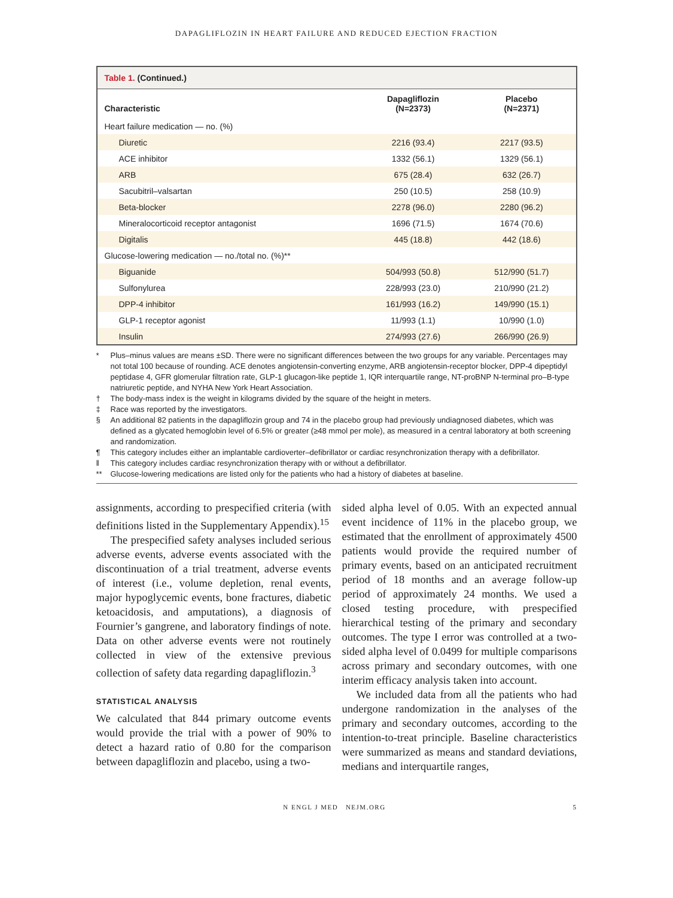DAPAGLIFLOZIN IN HEART FAILURE AND REDUCED EJECTION FRACTION
Table 1. (Continued.)
| Characteristic | Dapagliflozin (N=2373) | Placebo (N=2371) |
| --- | --- | --- |
| Heart failure medication — no. (%) | | |
| Diuretic | 2216 (93.4) | 2217 (93.5) |
| ACE inhibitor | 1332 (56.1) | 1329 (56.1) |
| ARB | 675 (28.4) | 632 (26.7) |
| Sacubitril–valsartan | 250 (10.5) | 258 (10.9) |
| Beta-blocker | 2278 (96.0) | 2280 (96.2) |
| Mineralocorticoid receptor antagonist | 1696 (71.5) | 1674 (70.6) |
| Digitalis | 445 (18.8) | 442 (18.6) |
| Glucose-lowering medication — no./total no. (%)** | | |
| Biguanide | 504/993 (50.8) | 512/990 (51.7) |
| Sulfonylurea | 228/993 (23.0) | 210/990 (21.2) |
| DPP-4 inhibitor | 161/993 (16.2) | 149/990 (15.1) |
| GLP-1 receptor agonist | 11/993 (1.1) | 10/990 (1.0) |
| Insulin | 274/993 (27.6) | 266/990 (26.9) |
* Plus–minus values are means ±SD. There were no significant differences between the two groups for any variable. Percentages may not total 100 because of rounding. ACE denotes angiotensin-converting enzyme, ARB angiotensin-receptor blocker, DPP-4 dipeptidyl peptidase 4, GFR glomerular filtration rate, GLP-1 glucagon-like peptide 1, IQR interquartile range, NT-proBNP N-terminal pro–B-type natriuretic peptide, and NYHA New York Heart Association.
† The body-mass index is the weight in kilograms divided by the square of the height in meters.
‡ Race was reported by the investigators.
§ An additional 82 patients in the dapagliflozin group and 74 in the placebo group had previously undiagnosed diabetes, which was defined as a glycated hemoglobin level of 6.5% or greater (≥48 mmol per mole), as measured in a central laboratory at both screening and randomization.
¶ This category includes either an implantable cardioverter–defibrillator or cardiac resynchronization therapy with a defibrillator.
‖ This category includes cardiac resynchronization therapy with or without a defibrillator.
** Glucose-lowering medications are listed only for the patients who had a history of diabetes at baseline.
assignments, according to prespecified criteria (with definitions listed in the Supplementary Appendix).<sup>15</sup>
The prespecified safety analyses included serious adverse events, adverse events associated with the discontinuation of a trial treatment, adverse events of interest (i.e., volume depletion, renal events, major hypoglycemic events, bone fractures, diabetic ketoacidosis, and amputations), a diagnosis of Fournier’s gangrene, and laboratory findings of note. Data on other adverse events were not routinely collected in view of the extensive previous collection of safety data regarding dapagliflozin.<sup>3</sup>
STATISTICAL ANALYSIS
We calculated that 844 primary outcome events would provide the trial with a power of 90% to detect a hazard ratio of 0.80 for the comparison between dapagliflozin and placebo, using a two-
sided alpha level of 0.05. With an expected annual event incidence of 11% in the placebo group, we estimated that the enrollment of approximately 4500 patients would provide the required number of primary events, based on an anticipated recruitment period of 18 months and an average follow-up period of approximately 24 months. We used a closed testing procedure, with prespecified hierarchical testing of the primary and secondary outcomes. The type I error was controlled at a two-sided alpha level of 0.0499 for multiple comparisons across primary and secondary outcomes, with one interim efficacy analysis taken into account.
We included data from all the patients who had undergone randomization in the analyses of the primary and secondary outcomes, according to the intention-to-treat principle. Baseline characteristics were summarized as means and standard deviations, medians and interquartile ranges,
N ENGL J MED NEJM.ORG 5